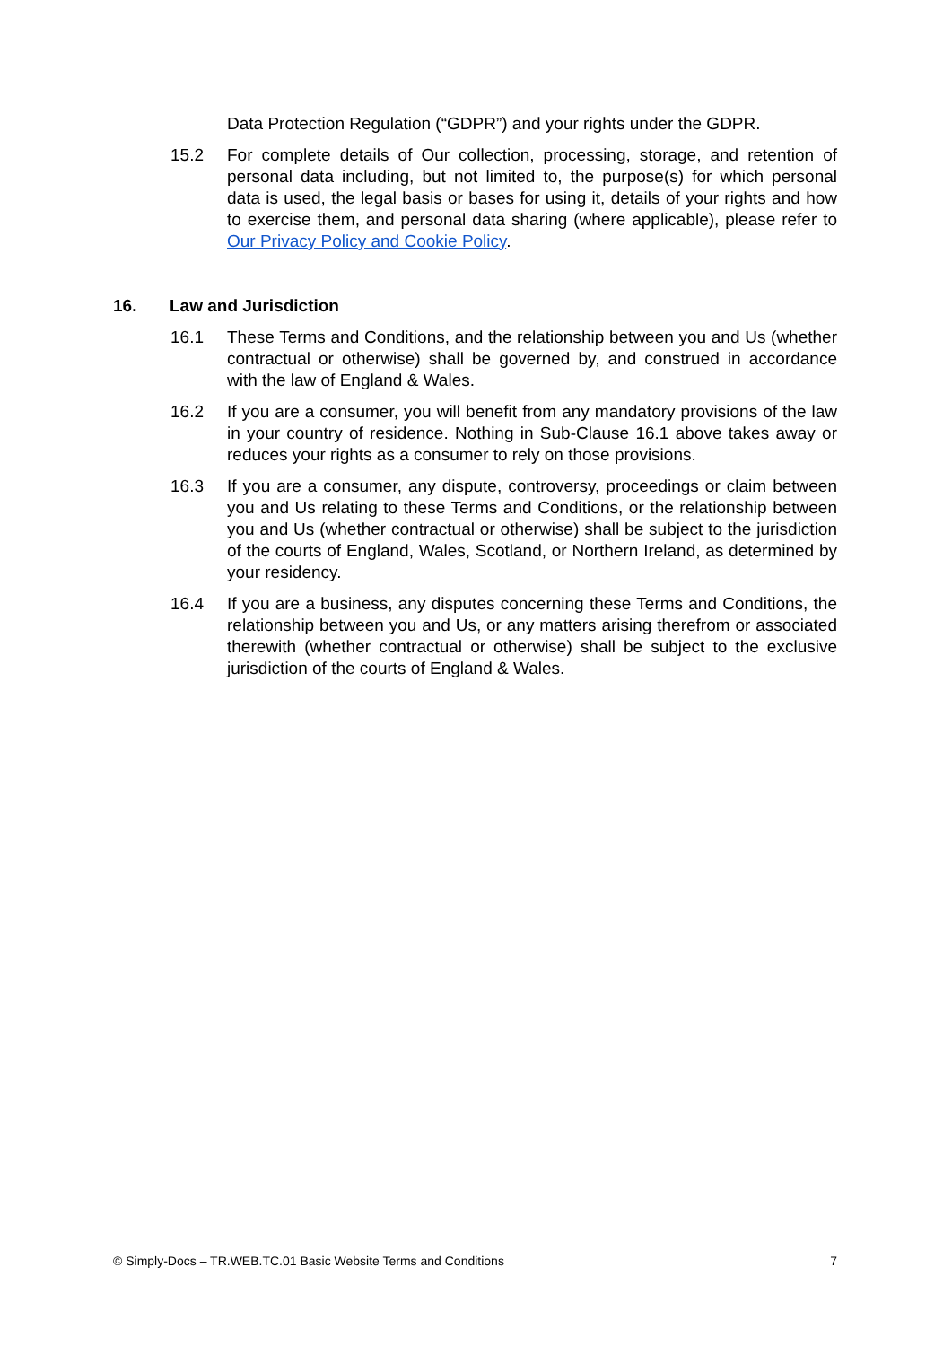Data Protection Regulation (“GDPR”) and your rights under the GDPR.
15.2 For complete details of Our collection, processing, storage, and retention of personal data including, but not limited to, the purpose(s) for which personal data is used, the legal basis or bases for using it, details of your rights and how to exercise them, and personal data sharing (where applicable), please refer to Our Privacy Policy and Cookie Policy.
16. Law and Jurisdiction
16.1 These Terms and Conditions, and the relationship between you and Us (whether contractual or otherwise) shall be governed by, and construed in accordance with the law of England & Wales.
16.2 If you are a consumer, you will benefit from any mandatory provisions of the law in your country of residence. Nothing in Sub-Clause 16.1 above takes away or reduces your rights as a consumer to rely on those provisions.
16.3 If you are a consumer, any dispute, controversy, proceedings or claim between you and Us relating to these Terms and Conditions, or the relationship between you and Us (whether contractual or otherwise) shall be subject to the jurisdiction of the courts of England, Wales, Scotland, or Northern Ireland, as determined by your residency.
16.4 If you are a business, any disputes concerning these Terms and Conditions, the relationship between you and Us, or any matters arising therefrom or associated therewith (whether contractual or otherwise) shall be subject to the exclusive jurisdiction of the courts of England & Wales.
© Simply-Docs – TR.WEB.TC.01 Basic Website Terms and Conditions 7